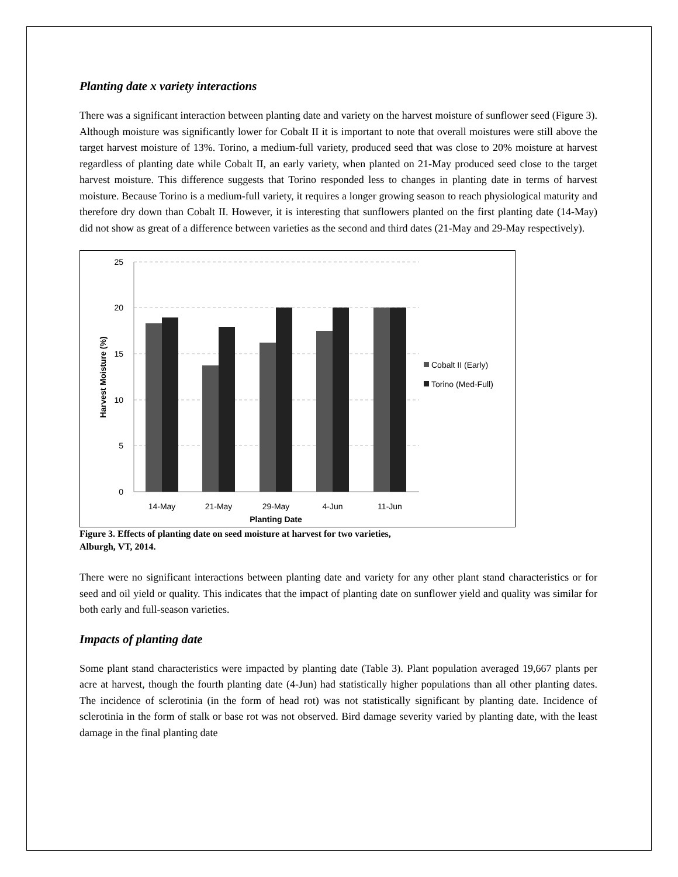Planting date x variety interactions
There was a significant interaction between planting date and variety on the harvest moisture of sunflower seed (Figure 3). Although moisture was significantly lower for Cobalt II it is important to note that overall moistures were still above the target harvest moisture of 13%. Torino, a medium-full variety, produced seed that was close to 20% moisture at harvest regardless of planting date while Cobalt II, an early variety, when planted on 21-May produced seed close to the target harvest moisture. This difference suggests that Torino responded less to changes in planting date in terms of harvest moisture. Because Torino is a medium-full variety, it requires a longer growing season to reach physiological maturity and therefore dry down than Cobalt II. However, it is interesting that sunflowers planted on the first planting date (14-May) did not show as great of a difference between varieties as the second and third dates (21-May and 29-May respectively).
25
20
15
10
5
0
14-May
21-May
29-May
4-Jun
11-Jun
Planting Date
Harvest Moisture (%)
Cobalt II (Early)
Torino (Med-Full)
Figure 3. Effects of planting date on seed moisture at harvest for two varieties,
Alburgh, VT, 2014.
There were no significant interactions between planting date and variety for any other plant stand characteristics or for seed and oil yield or quality. This indicates that the impact of planting date on sunflower yield and quality was similar for both early and full-season varieties.
Impacts of planting date
Some plant stand characteristics were impacted by planting date (Table 3). Plant population averaged 19,667 plants per acre at harvest, though the fourth planting date (4-Jun) had statistically higher populations than all other planting dates. The incidence of sclerotinia (in the form of head rot) was not statistically significant by planting date. Incidence of sclerotinia in the form of stalk or base rot was not observed. Bird damage severity varied by planting date, with the least damage in the final planting date